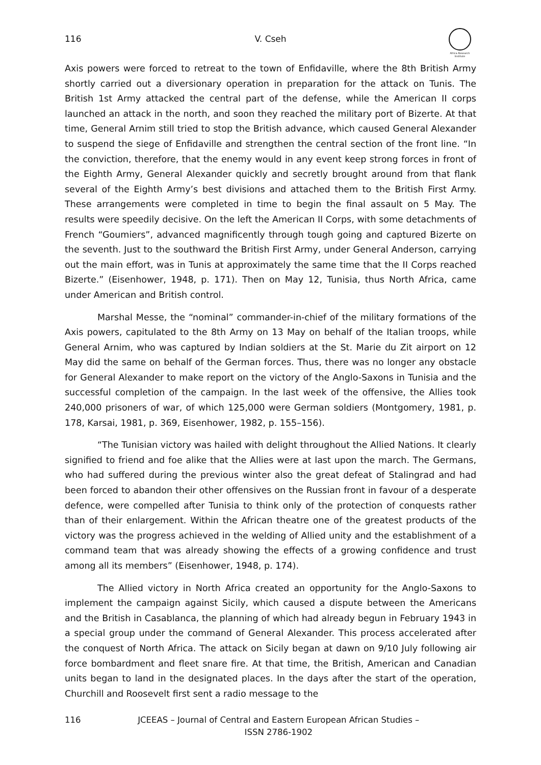116
V. Cseh
Africa Research Institute
Axis powers were forced to retreat to the town of Enfidaville, where the 8th British Army shortly carried out a diversionary operation in preparation for the attack on Tunis. The British 1st Army attacked the central part of the defense, while the American II corps launched an attack in the north, and soon they reached the military port of Bizerte. At that time, General Arnim still tried to stop the British advance, which caused General Alexander to suspend the siege of Enfidaville and strengthen the central section of the front line. “In the conviction, therefore, that the enemy would in any event keep strong forces in front of the Eighth Army, General Alexander quickly and secretly brought around from that flank several of the Eighth Army’s best divisions and attached them to the British First Army. These arrangements were completed in time to begin the final assault on 5 May. The results were speedily decisive. On the left the American II Corps, with some detachments of French “Goumiers”, advanced magnificently through tough going and captured Bizerte on the seventh. Just to the southward the British First Army, under General Anderson, carrying out the main effort, was in Tunis at approximately the same time that the II Corps reached Bizerte.” (Eisenhower, 1948, p. 171). Then on May 12, Tunisia, thus North Africa, came under American and British control.
Marshal Messe, the “nominal” commander-in-chief of the military formations of the Axis powers, capitulated to the 8th Army on 13 May on behalf of the Italian troops, while General Arnim, who was captured by Indian soldiers at the St. Marie du Zit airport on 12 May did the same on behalf of the German forces. Thus, there was no longer any obstacle for General Alexander to make report on the victory of the Anglo-Saxons in Tunisia and the successful completion of the campaign. In the last week of the offensive, the Allies took 240,000 prisoners of war, of which 125,000 were German soldiers (Montgomery, 1981, p. 178, Karsai, 1981, p. 369, Eisenhower, 1982, p. 155–156).
“The Tunisian victory was hailed with delight throughout the Allied Nations. It clearly signified to friend and foe alike that the Allies were at last upon the march. The Germans, who had suffered during the previous winter also the great defeat of Stalingrad and had been forced to abandon their other offensives on the Russian front in favour of a desperate defence, were compelled after Tunisia to think only of the protection of conquests rather than of their enlargement. Within the African theatre one of the greatest products of the victory was the progress achieved in the welding of Allied unity and the establishment of a command team that was already showing the effects of a growing confidence and trust among all its members” (Eisenhower, 1948, p. 174).
The Allied victory in North Africa created an opportunity for the Anglo-Saxons to implement the campaign against Sicily, which caused a dispute between the Americans and the British in Casablanca, the planning of which had already begun in February 1943 in a special group under the command of General Alexander. This process accelerated after the conquest of North Africa. The attack on Sicily began at dawn on 9/10 July following air force bombardment and fleet snare fire. At that time, the British, American and Canadian units began to land in the designated places. In the days after the start of the operation, Churchill and Roosevelt first sent a radio message to the
116 JCEEAS – Journal of Central and Eastern European African Studies –
ISSN 2786-1902